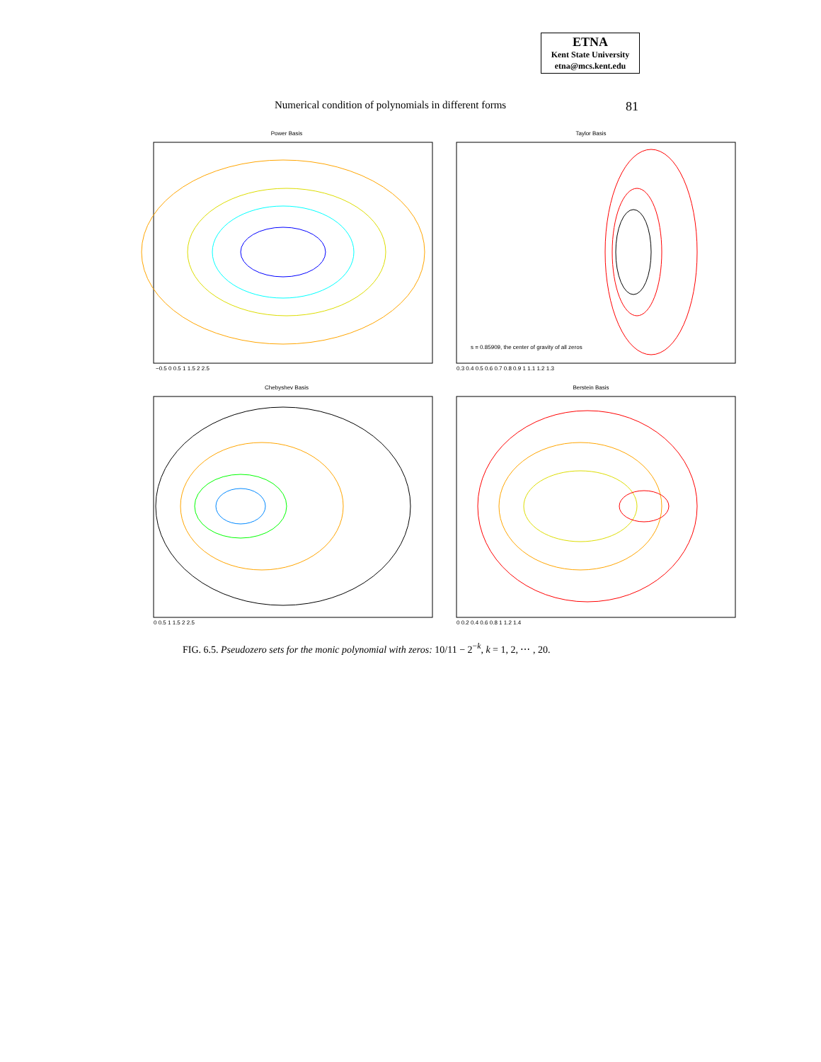ETNA
Kent State University
etna@mcs.kent.edu
Numerical condition of polynomials in different forms 81
Power Basis
−0.5 0 0.5 1 1.5 2 2.5
Taylor Basis
s = 0.85909, the center of gravity of all zeros
0.3 0.4 0.5 0.6 0.7 0.8 0.9 1 1.1 1.2 1.3
Chebyshev Basis
0 0.5 1 1.5 2 2.5
Berstein Basis
0 0.2 0.4 0.6 0.8 1 1.2 1.4
FIG. 6.5. Pseudozero sets for the monic polynomial with zeros: 10/11 − 2<sup>−k</sup>, k = 1, 2, ⋯ , 20.